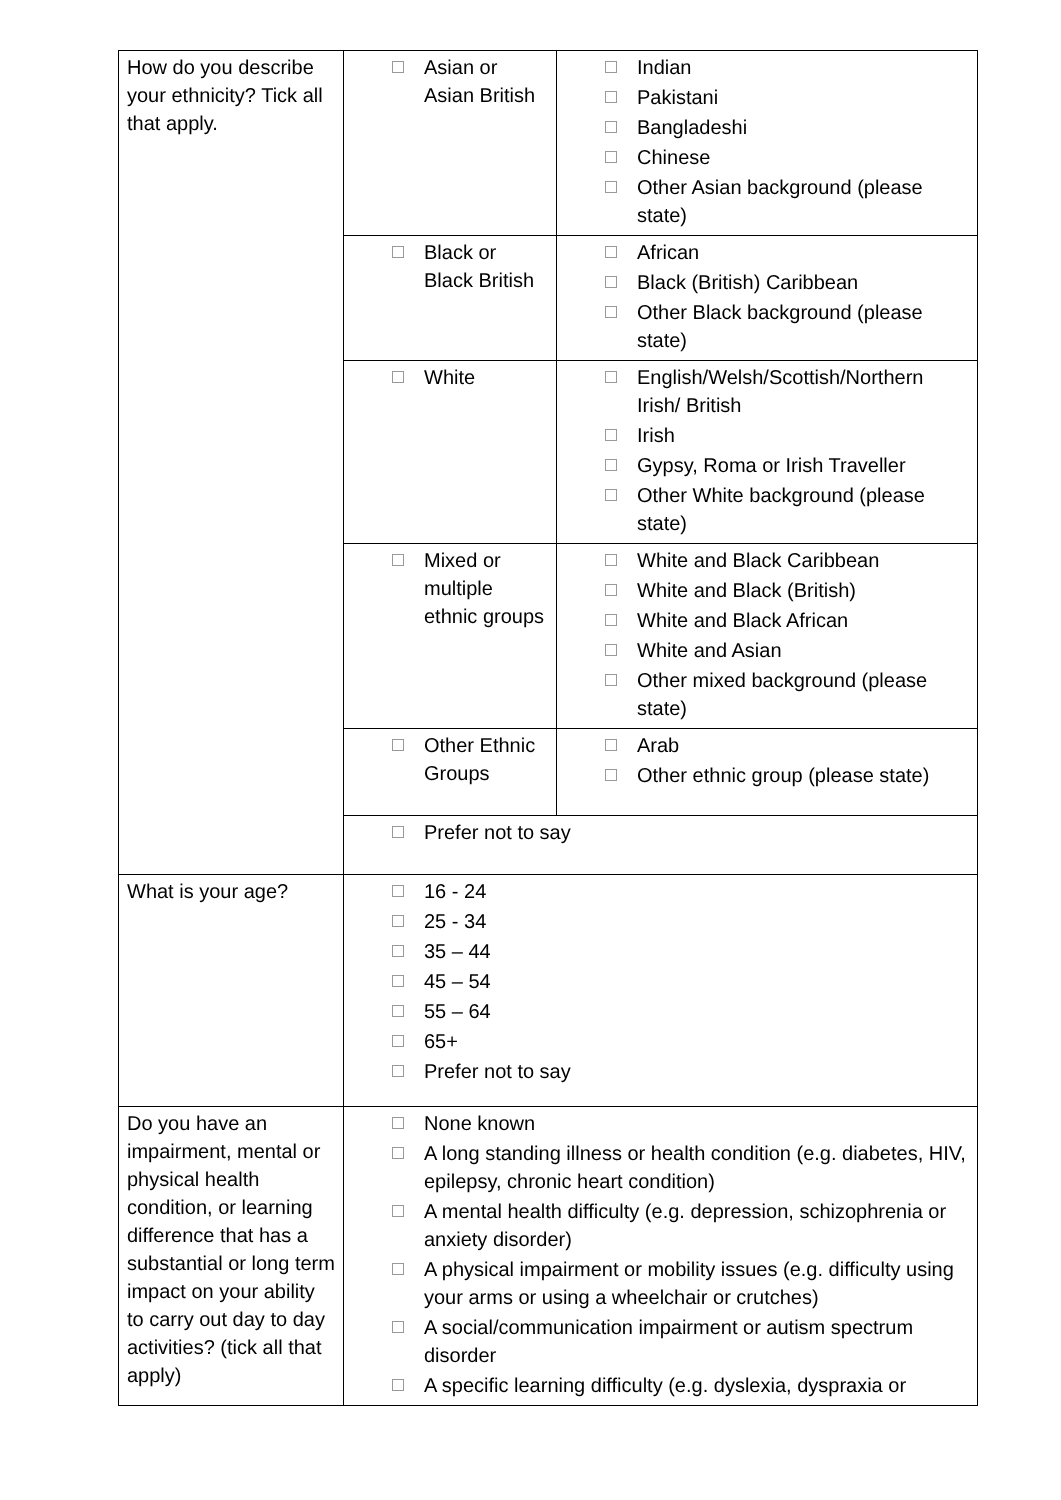| How do you describe your ethnicity? Tick all that apply. | Asian or Asian British | Indian Pakistani Bangladeshi Chinese Other Asian background (please state) |
| | Black or Black British | African Black (British) Caribbean Other Black background (please state) |
| | White | English/Welsh/Scottish/Northern Irish/ British Irish Gypsy, Roma or Irish Traveller Other White background (please state) |
| | Mixed or multiple ethnic groups | White and Black Caribbean White and Black (British) White and Black African White and Asian Other mixed background (please state) |
| | Other Ethnic Groups | Arab Other ethnic group (please state) |
| | Prefer not to say | |
| What is your age? | 16 - 24 25 - 34 35 – 44 45 – 54 55 – 64 65+ Prefer not to say | |
| Do you have an impairment, mental or physical health condition, or learning difference that has a substantial or long term impact on your ability to carry out day to day activities? (tick all that apply) | None known A long standing illness or health condition (e.g. diabetes, HIV, epilepsy, chronic heart condition) A mental health difficulty (e.g. depression, schizophrenia or anxiety disorder) A physical impairment or mobility issues (e.g. difficulty using your arms or using a wheelchair or crutches) A social/communication impairment or autism spectrum disorder A specific learning difficulty (e.g. dyslexia, dyspraxia or | |